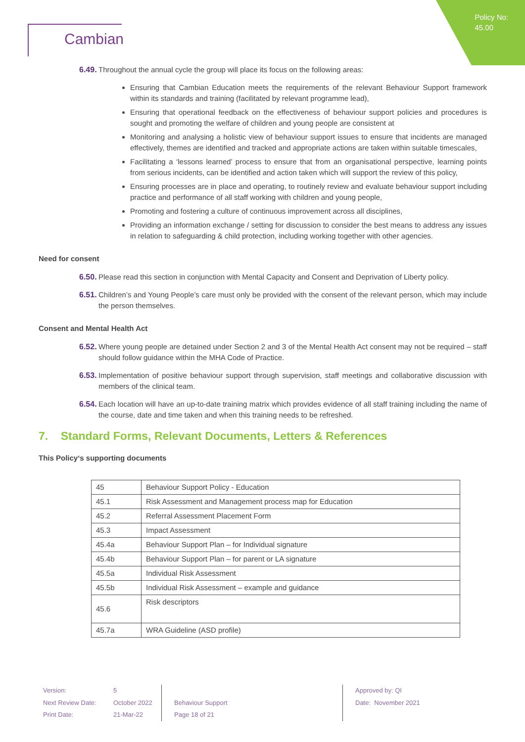Policy No:
45.00
Cambian
6.49. Throughout the annual cycle the group will place its focus on the following areas:
Ensuring that Cambian Education meets the requirements of the relevant Behaviour Support framework within its standards and training (facilitated by relevant programme lead),
Ensuring that operational feedback on the effectiveness of behaviour support policies and procedures is sought and promoting the welfare of children and young people are consistent at
Monitoring and analysing a holistic view of behaviour support issues to ensure that incidents are managed effectively, themes are identified and tracked and appropriate actions are taken within suitable timescales,
Facilitating a ‘lessons learned’ process to ensure that from an organisational perspective, learning points from serious incidents, can be identified and action taken which will support the review of this policy,
Ensuring processes are in place and operating, to routinely review and evaluate behaviour support including practice and performance of all staff working with children and young people,
Promoting and fostering a culture of continuous improvement across all disciplines,
Providing an information exchange / setting for discussion to consider the best means to address any issues in relation to safeguarding & child protection, including working together with other agencies.
Need for consent
6.50. Please read this section in conjunction with Mental Capacity and Consent and Deprivation of Liberty policy.
6.51. Children’s and Young People’s care must only be provided with the consent of the relevant person, which may include the person themselves.
Consent and Mental Health Act
6.52. Where young people are detained under Section 2 and 3 of the Mental Health Act consent may not be required – staff should follow guidance within the MHA Code of Practice.
6.53. Implementation of positive behaviour support through supervision, staff meetings and collaborative discussion with members of the clinical team.
6.54. Each location will have an up-to-date training matrix which provides evidence of all staff training including the name of the course, date and time taken and when this training needs to be refreshed.
7. Standard Forms, Relevant Documents, Letters & References
This Policy‘s supporting documents
| 45 | Behaviour Support Policy - Education |
| 45.1 | Risk Assessment and Management process map for Education |
| 45.2 | Referral Assessment Placement Form |
| 45.3 | Impact Assessment |
| 45.4a | Behaviour Support Plan – for Individual signature |
| 45.4b | Behaviour Support Plan – for parent or LA signature |
| 45.5a | Individual Risk Assessment |
| 45.5b | Individual Risk Assessment – example and guidance |
| 45.6 | Risk descriptors |
| 45.7a | WRA Guideline (ASD profile) |
Version:
Next Review Date:
Print Date:
5
October 2022
21-Mar-22
Behaviour Support
Page 18 of 21
Approved by: QI
Date: November 2021